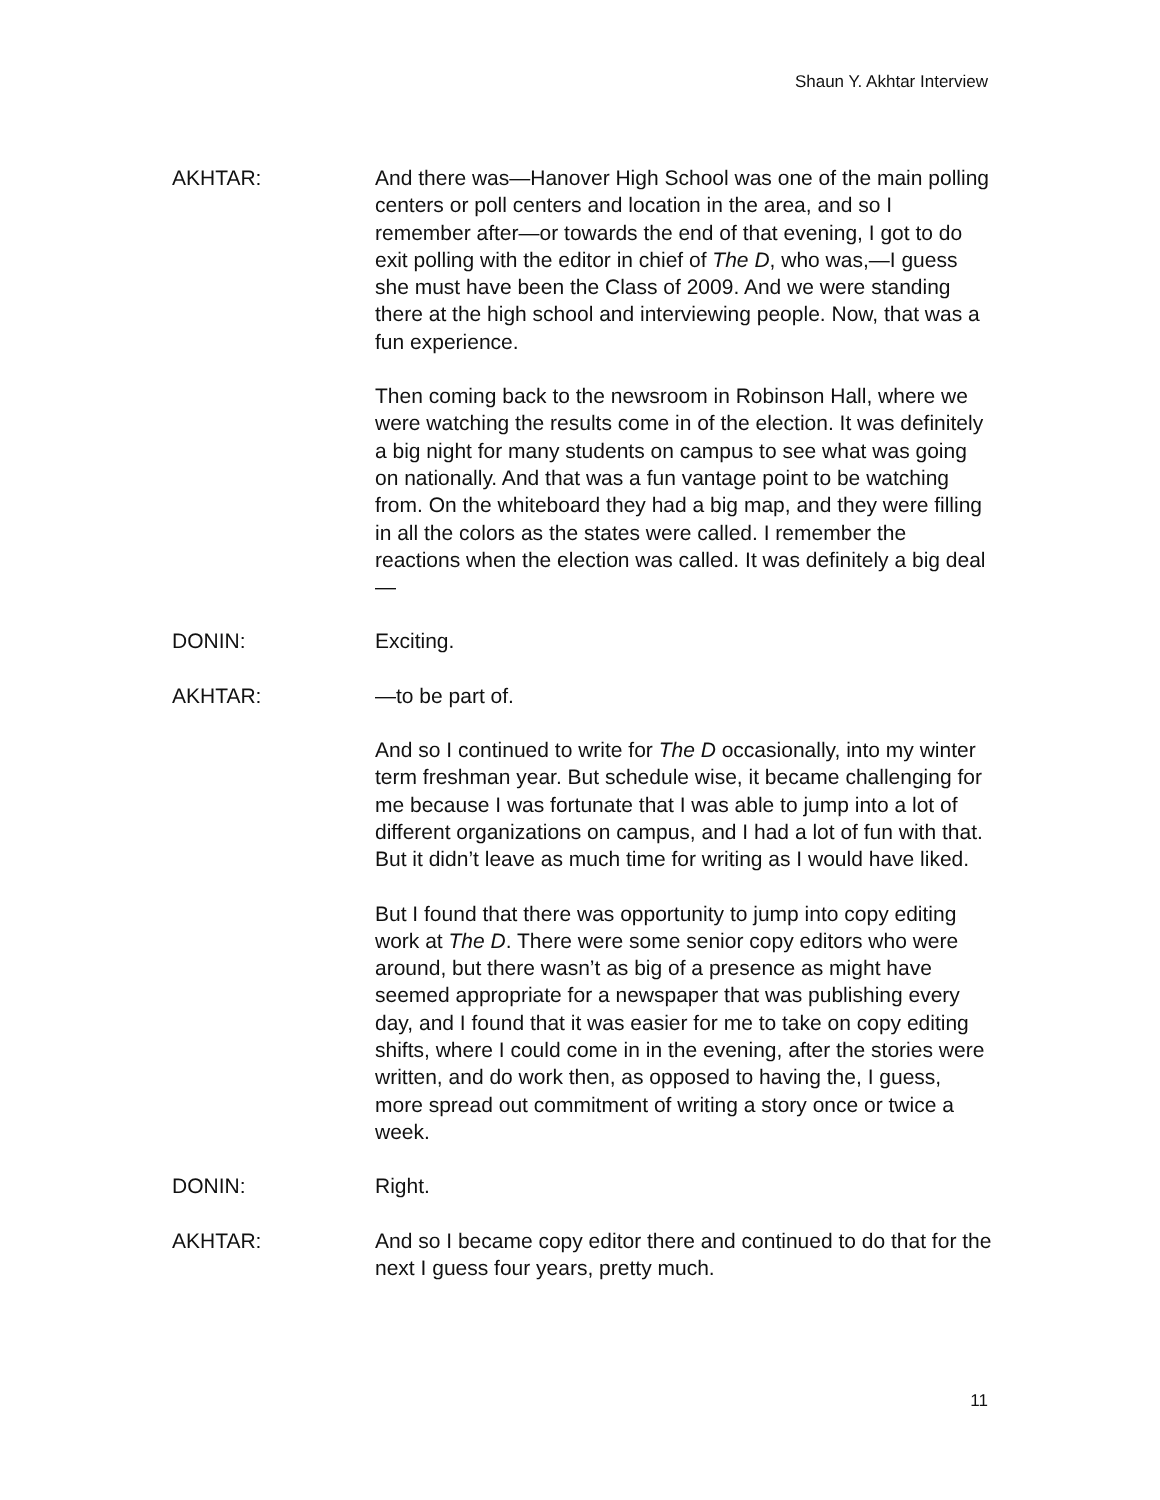Shaun Y. Akhtar Interview
AKHTAR: And there was—Hanover High School was one of the main polling centers or poll centers and location in the area, and so I remember after—or towards the end of that evening, I got to do exit polling with the editor in chief of The D, who was,—I guess she must have been the Class of 2009. And we were standing there at the high school and interviewing people. Now, that was a fun experience.
Then coming back to the newsroom in Robinson Hall, where we were watching the results come in of the election. It was definitely a big night for many students on campus to see what was going on nationally. And that was a fun vantage point to be watching from. On the whiteboard they had a big map, and they were filling in all the colors as the states were called. I remember the reactions when the election was called. It was definitely a big deal—
DONIN: Exciting.
AKHTAR: —to be part of.
And so I continued to write for The D occasionally, into my winter term freshman year. But schedule wise, it became challenging for me because I was fortunate that I was able to jump into a lot of different organizations on campus, and I had a lot of fun with that. But it didn’t leave as much time for writing as I would have liked.
But I found that there was opportunity to jump into copy editing work at The D. There were some senior copy editors who were around, but there wasn’t as big of a presence as might have seemed appropriate for a newspaper that was publishing every day, and I found that it was easier for me to take on copy editing shifts, where I could come in in the evening, after the stories were written, and do work then, as opposed to having the, I guess, more spread out commitment of writing a story once or twice a week.
DONIN: Right.
AKHTAR: And so I became copy editor there and continued to do that for the next I guess four years, pretty much.
11